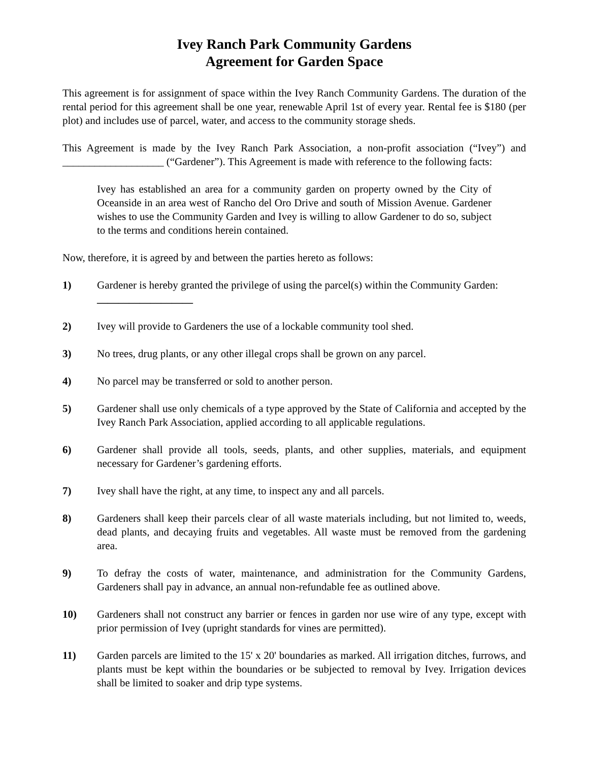Ivey Ranch Park Community Gardens
Agreement for Garden Space
This agreement is for assignment of space within the Ivey Ranch Community Gardens. The duration of the rental period for this agreement shall be one year, renewable April 1st of every year. Rental fee is $180 (per plot) and includes use of parcel, water, and access to the community storage sheds.
This Agreement is made by the Ivey Ranch Park Association, a non-profit association (“Ivey”) and ___________________ (“Gardener”). This Agreement is made with reference to the following facts:
Ivey has established an area for a community garden on property owned by the City of Oceanside in an area west of Rancho del Oro Drive and south of Mission Avenue. Gardener wishes to use the Community Garden and Ivey is willing to allow Gardener to do so, subject to the terms and conditions herein contained.
Now, therefore, it is agreed by and between the parties hereto as follows:
1) Gardener is hereby granted the privilege of using the parcel(s) within the Community Garden:
__________________
2) Ivey will provide to Gardeners the use of a lockable community tool shed.
3) No trees, drug plants, or any other illegal crops shall be grown on any parcel.
4) No parcel may be transferred or sold to another person.
5) Gardener shall use only chemicals of a type approved by the State of California and accepted by the Ivey Ranch Park Association, applied according to all applicable regulations.
6) Gardener shall provide all tools, seeds, plants, and other supplies, materials, and equipment necessary for Gardener’s gardening efforts.
7) Ivey shall have the right, at any time, to inspect any and all parcels.
8) Gardeners shall keep their parcels clear of all waste materials including, but not limited to, weeds, dead plants, and decaying fruits and vegetables. All waste must be removed from the gardening area.
9) To defray the costs of water, maintenance, and administration for the Community Gardens, Gardeners shall pay in advance, an annual non-refundable fee as outlined above.
10) Gardeners shall not construct any barrier or fences in garden nor use wire of any type, except with prior permission of Ivey (upright standards for vines are permitted).
11) Garden parcels are limited to the 15' x 20' boundaries as marked. All irrigation ditches, furrows, and plants must be kept within the boundaries or be subjected to removal by Ivey. Irrigation devices shall be limited to soaker and drip type systems.